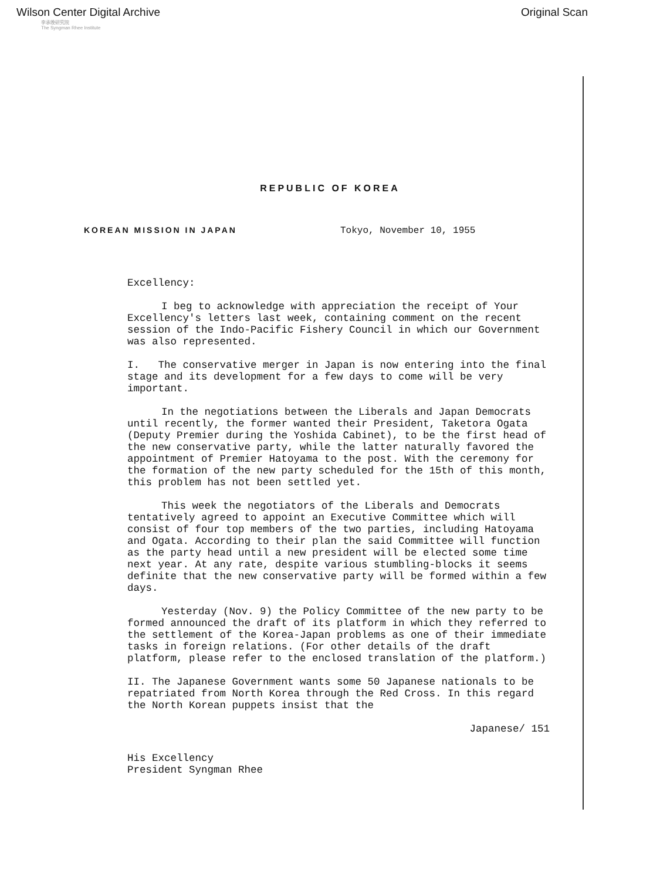Wilson Center Digital Archive Original Scan
李承晚研究院
The Syngman Rhee Institute
REPUBLIC OF KOREA
KOREAN MISSION IN JAPAN Tokyo, November 10, 1955
Excellency:
I beg to acknowledge with appreciation the receipt of Your Excellency's letters last week, containing comment on the recent session of the Indo-Pacific Fishery Council in which our Government was also represented.
I. The conservative merger in Japan is now entering into the final stage and its development for a few days to come will be very important.
In the negotiations between the Liberals and Japan Democrats until recently, the former wanted their President, Taketora Ogata (Deputy Premier during the Yoshida Cabinet), to be the first head of the new conservative party, while the latter naturally favored the appointment of Premier Hatoyama to the post. With the ceremony for the formation of the new party scheduled for the 15th of this month, this problem has not been settled yet.
This week the negotiators of the Liberals and Democrats tentatively agreed to appoint an Executive Committee which will consist of four top members of the two parties, including Hatoyama and Ogata. According to their plan the said Committee will function as the party head until a new president will be elected some time next year. At any rate, despite various stumbling-blocks it seems definite that the new conservative party will be formed within a few days.
Yesterday (Nov. 9) the Policy Committee of the new party to be formed announced the draft of its platform in which they referred to the settlement of the Korea-Japan problems as one of their immediate tasks in foreign relations. (For other details of the draft platform, please refer to the enclosed translation of the platform.)
II. The Japanese Government wants some 50 Japanese nationals to be repatriated from North Korea through the Red Cross. In this regard the North Korean puppets insist that the
Japanese/ 151
His Excellency
President Syngman Rhee